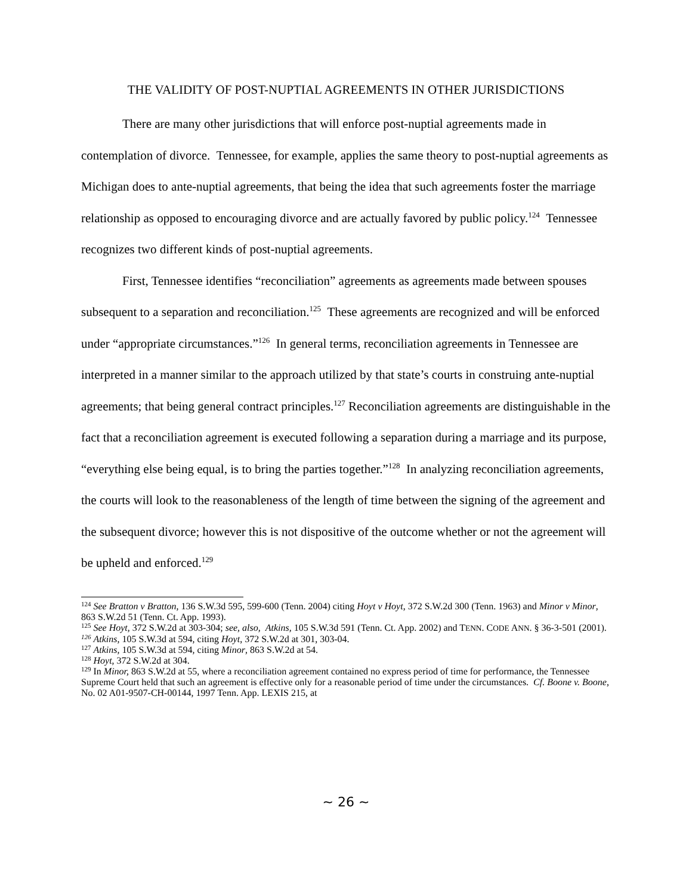THE VALIDITY OF POST-NUPTIAL AGREEMENTS IN OTHER JURISDICTIONS
There are many other jurisdictions that will enforce post-nuptial agreements made in contemplation of divorce. Tennessee, for example, applies the same theory to post-nuptial agreements as Michigan does to ante-nuptial agreements, that being the idea that such agreements foster the marriage relationship as opposed to encouraging divorce and are actually favored by public policy.<sup>124</sup> Tennessee recognizes two different kinds of post-nuptial agreements.
First, Tennessee identifies “reconciliation” agreements as agreements made between spouses subsequent to a separation and reconciliation.<sup>125</sup> These agreements are recognized and will be enforced under “appropriate circumstances.”<sup>126</sup> In general terms, reconciliation agreements in Tennessee are interpreted in a manner similar to the approach utilized by that state’s courts in construing ante-nuptial agreements; that being general contract principles.<sup>127</sup> Reconciliation agreements are distinguishable in the fact that a reconciliation agreement is executed following a separation during a marriage and its purpose, “everything else being equal, is to bring the parties together.”<sup>128</sup> In analyzing reconciliation agreements, the courts will look to the reasonableness of the length of time between the signing of the agreement and the subsequent divorce; however this is not dispositive of the outcome whether or not the agreement will be upheld and enforced.<sup>129</sup>
<sup>124</sup> See Bratton v Bratton, 136 S.W.3d 595, 599-600 (Tenn. 2004) citing Hoyt v Hoyt, 372 S.W.2d 300 (Tenn. 1963) and Minor v Minor, 863 S.W.2d 51 (Tenn. Ct. App. 1993).
<sup>125</sup> See Hoyt, 372 S.W.2d at 303-304; see, also, Atkins, 105 S.W.3d 591 (Tenn. Ct. App. 2002) and TENN. CODE ANN. § 36-3-501 (2001).
<sup>126</sup> Atkins, 105 S.W.3d at 594, citing Hoyt, 372 S.W.2d at 301, 303-04.
<sup>127</sup> Atkins, 105 S.W.3d at 594, citing Minor, 863 S.W.2d at 54.
<sup>128</sup> Hoyt, 372 S.W.2d at 304.
<sup>129</sup> In Minor, 863 S.W.2d at 55, where a reconciliation agreement contained no express period of time for performance, the Tennessee Supreme Court held that such an agreement is effective only for a reasonable period of time under the circumstances. Cf. Boone v. Boone, No. 02 A01-9507-CH-00144, 1997 Tenn. App. LEXIS 215, at
~ 26 ~